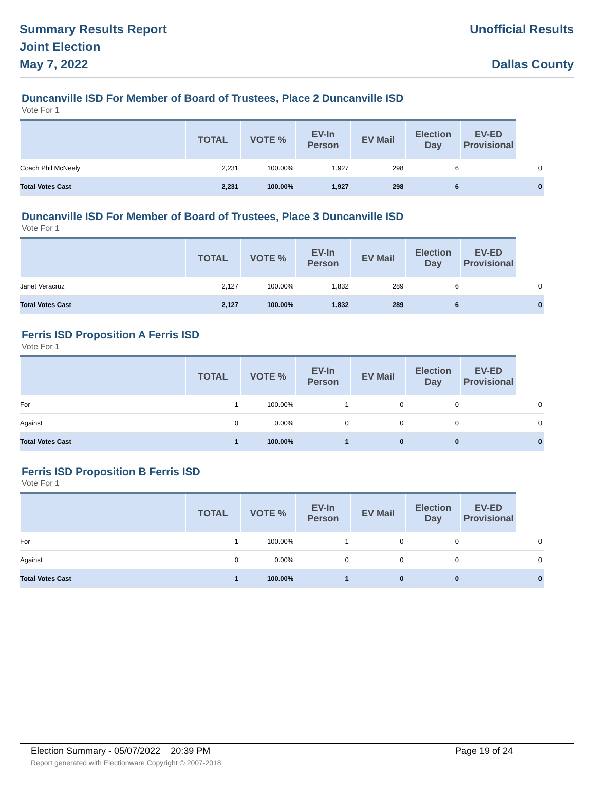Summary Results Report
Joint Election
May 7, 2022
Unofficial Results
Dallas County
Duncanville ISD For Member of Board of Trustees, Place 2 Duncanville ISD
Vote For 1
| | TOTAL | VOTE % | EV-In Person | EV Mail | Election Day | EV-ED Provisional |
| --- | --- | --- | --- | --- | --- | --- |
| Coach Phil McNeely | 2,231 | 100.00% | 1,927 | 298 | 6 | 0 |
| Total Votes Cast | 2,231 | 100.00% | 1,927 | 298 | 6 | 0 |
Duncanville ISD For Member of Board of Trustees, Place 3 Duncanville ISD
Vote For 1
| | TOTAL | VOTE % | EV-In Person | EV Mail | Election Day | EV-ED Provisional |
| --- | --- | --- | --- | --- | --- | --- |
| Janet Veracruz | 2,127 | 100.00% | 1,832 | 289 | 6 | 0 |
| Total Votes Cast | 2,127 | 100.00% | 1,832 | 289 | 6 | 0 |
Ferris ISD Proposition A Ferris ISD
Vote For 1
| | TOTAL | VOTE % | EV-In Person | EV Mail | Election Day | EV-ED Provisional |
| --- | --- | --- | --- | --- | --- | --- |
| For | 1 | 100.00% | 1 | 0 | 0 | 0 |
| Against | 0 | 0.00% | 0 | 0 | 0 | 0 |
| Total Votes Cast | 1 | 100.00% | 1 | 0 | 0 | 0 |
Ferris ISD Proposition B Ferris ISD
Vote For 1
| | TOTAL | VOTE % | EV-In Person | EV Mail | Election Day | EV-ED Provisional |
| --- | --- | --- | --- | --- | --- | --- |
| For | 1 | 100.00% | 1 | 0 | 0 | 0 |
| Against | 0 | 0.00% | 0 | 0 | 0 | 0 |
| Total Votes Cast | 1 | 100.00% | 1 | 0 | 0 | 0 |
Election Summary - 05/07/2022 20:39 PM Page 19 of 24
Report generated with Electionware Copyright © 2007-2018